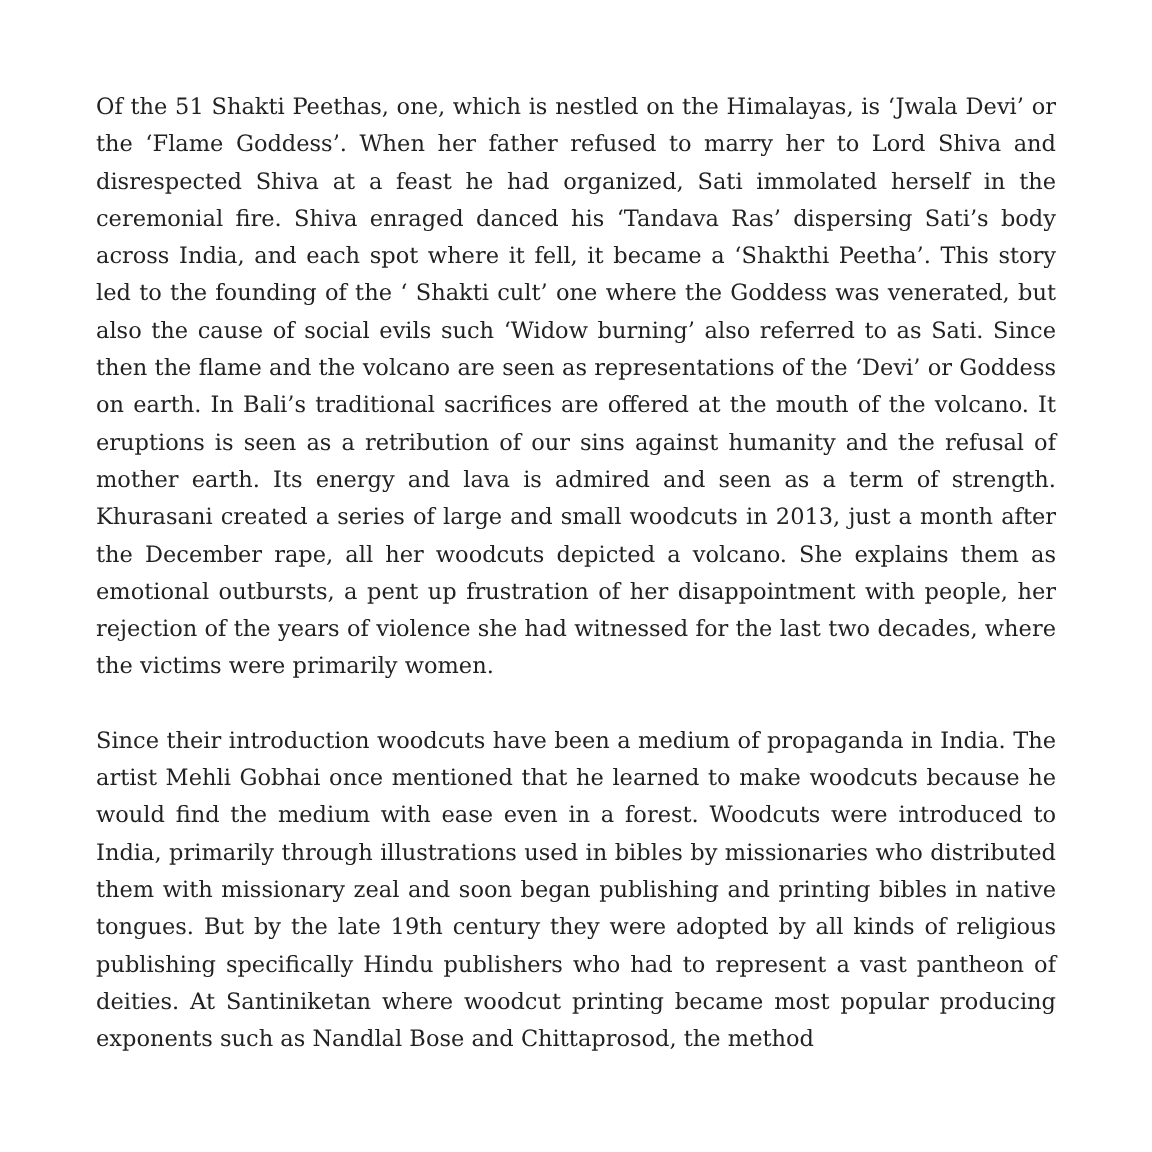Of the 51 Shakti Peethas, one, which is nestled on the Himalayas, is ‘Jwala Devi’ or the ‘Flame Goddess’. When her father refused to marry her to Lord Shiva and disrespected Shiva at a feast he had organized, Sati immolated herself in the ceremonial fire. Shiva enraged danced his ‘Tandava Ras’ dispersing Sati’s body across India, and each spot where it fell, it became a ‘Shakthi Peetha’. This story led to the founding of the ‘ Shakti cult’ one where the Goddess was venerated, but also the cause of social evils such ‘Widow burning’ also referred to as Sati. Since then the flame and the volcano are seen as representations of the ‘Devi’ or Goddess on earth. In Bali’s traditional sacrifices are offered at the mouth of the volcano. It eruptions is seen as a retribution of our sins against humanity and the refusal of mother earth. Its energy and lava is admired and seen as a term of strength. Khurasani created a series of large and small woodcuts in 2013, just a month after the December rape, all her woodcuts depicted a volcano. She explains them as emotional outbursts, a pent up frustration of her disappointment with people, her rejection of the years of violence she had witnessed for the last two decades, where the victims were primarily women.
Since their introduction woodcuts have been a medium of propaganda in India. The artist Mehli Gobhai once mentioned that he learned to make woodcuts because he would find the medium with ease even in a forest. Woodcuts were introduced to India, primarily through illustrations used in bibles by missionaries who distributed them with missionary zeal and soon began publishing and printing bibles in native tongues. But by the late 19th century they were adopted by all kinds of religious publishing specifically Hindu publishers who had to represent a vast pantheon of deities. At Santiniketan where woodcut printing became most popular producing exponents such as Nandlal Bose and Chittaprosod, the method